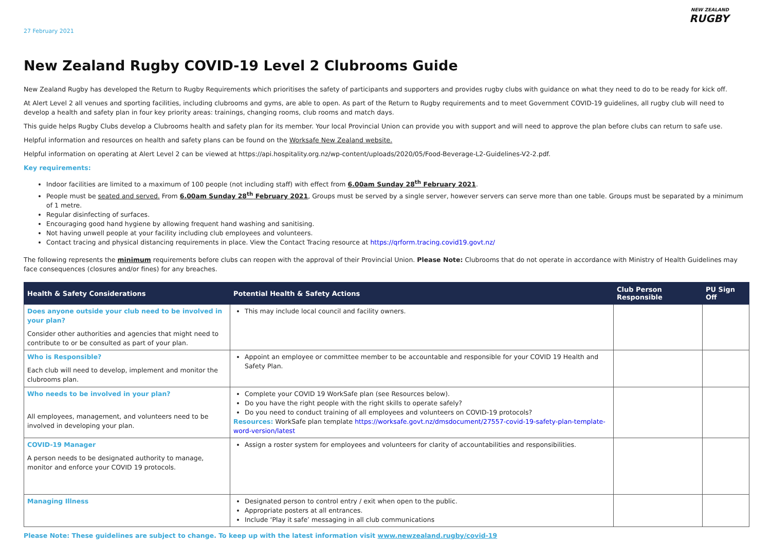27 February 2021
NEW ZEALAND
RUGBY
New Zealand Rugby COVID-19 Level 2 Clubrooms Guide
New Zealand Rugby has developed the Return to Rugby Requirements which prioritises the safety of participants and supporters and provides rugby clubs with guidance on what they need to do to be ready for kick off.
At Alert Level 2 all venues and sporting facilities, including clubrooms and gyms, are able to open. As part of the Return to Rugby requirements and to meet Government COVID-19 guidelines, all rugby club will need to develop a health and safety plan in four key priority areas: trainings, changing rooms, club rooms and match days.
This guide helps Rugby Clubs develop a Clubrooms health and safety plan for its member. Your local Provincial Union can provide you with support and will need to approve the plan before clubs can return to safe use.
Helpful information and resources on health and safety plans can be found on the Worksafe New Zealand website.
Helpful information on operating at Alert Level 2 can be viewed at https://api.hospitality.org.nz/wp-content/uploads/2020/05/Food-Beverage-L2-Guidelines-V2-2.pdf.
Key requirements:
Indoor facilities are limited to a maximum of 100 people (not including staff) with effect from 6.00am Sunday 28<sup>th</sup> February 2021.
People must be seated and served. From 6.00am Sunday 28<sup>th</sup> February 2021, Groups must be served by a single server, however servers can serve more than one table. Groups must be separated by a minimum of 1 metre.
Regular disinfecting of surfaces.
Encouraging good hand hygiene by allowing frequent hand washing and sanitising.
Not having unwell people at your facility including club employees and volunteers.
Contact tracing and physical distancing requirements in place. View the Contact Tracing resource at https://qrform.tracing.covid19.govt.nz/
The following represents the minimum requirements before clubs can reopen with the approval of their Provincial Union. Please Note: Clubrooms that do not operate in accordance with Ministry of Health Guidelines may face consequences (closures and/or fines) for any breaches.
| Health & Safety Considerations | Potential Health & Safety Actions | Club Person Responsible | PU Sign Off |
| --- | --- | --- | --- |
| Does anyone outside your club need to be involved in your plan? Consider other authorities and agencies that might need to contribute to or be consulted as part of your plan. | This may include local council and facility owners. | | |
| Who is Responsible? Each club will need to develop, implement and monitor the clubrooms plan. | Appoint an employee or committee member to be accountable and responsible for your COVID 19 Health and Safety Plan. | | |
| Who needs to be involved in your plan? All employees, management, and volunteers need to be involved in developing your plan. | Complete your COVID 19 WorkSafe plan (see Resources below). Do you have the right people with the right skills to operate safely? Do you need to conduct training of all employees and volunteers on COVID-19 protocols? Resources: WorkSafe plan template https://worksafe.govt.nz/dmsdocument/27557-covid-19-safety-plan-template-word-version/latest | | |
| COVID-19 Manager A person needs to be designated authority to manage, monitor and enforce your COVID 19 protocols. | Assign a roster system for employees and volunteers for clarity of accountabilities and responsibilities. | | |
| Managing Illness | Designated person to control entry / exit when open to the public. Appropriate posters at all entrances. Include ‘Play it safe’ messaging in all club communications | | |
Please Note: These guidelines are subject to change. To keep up with the latest information visit www.newzealand.rugby/covid-19